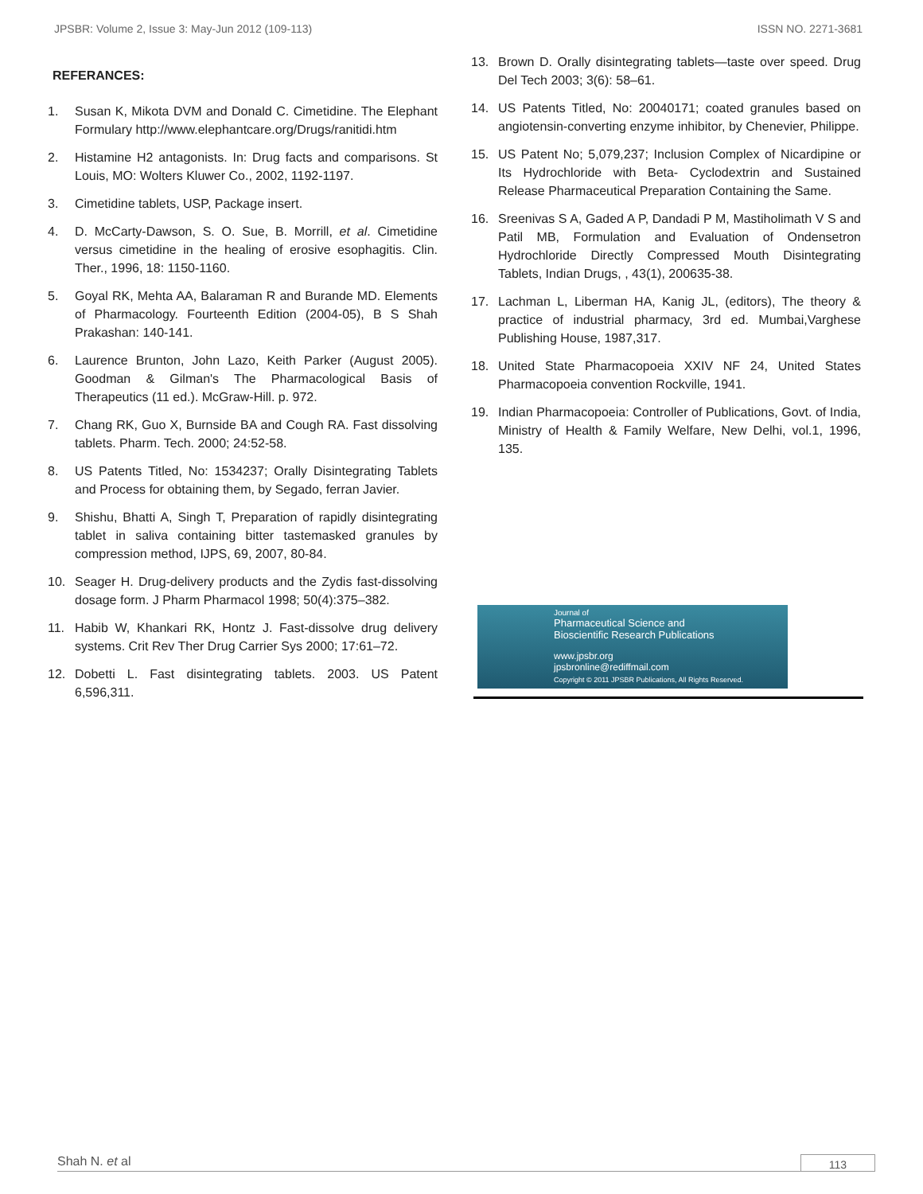JPSBR: Volume 2, Issue 3: May-Jun 2012 (109-113) ISSN NO. 2271-3681
REFERANCES:
1. Susan K, Mikota DVM and Donald C. Cimetidine. The Elephant Formulary http://www.elephantcare.org/Drugs/ranitidi.htm
2. Histamine H2 antagonists. In: Drug facts and comparisons. St Louis, MO: Wolters Kluwer Co., 2002, 1192-1197.
3. Cimetidine tablets, USP, Package insert.
4. D. McCarty-Dawson, S. O. Sue, B. Morrill, et al. Cimetidine versus cimetidine in the healing of erosive esophagitis. Clin. Ther., 1996, 18: 1150-1160.
5. Goyal RK, Mehta AA, Balaraman R and Burande MD. Elements of Pharmacology. Fourteenth Edition (2004-05), B S Shah Prakashan: 140-141.
6. Laurence Brunton, John Lazo, Keith Parker (August 2005). Goodman & Gilman's The Pharmacological Basis of Therapeutics (11 ed.). McGraw-Hill. p. 972.
7. Chang RK, Guo X, Burnside BA and Cough RA. Fast dissolving tablets. Pharm. Tech. 2000; 24:52-58.
8. US Patents Titled, No: 1534237; Orally Disintegrating Tablets and Process for obtaining them, by Segado, ferran Javier.
9. Shishu, Bhatti A, Singh T, Preparation of rapidly disintegrating tablet in saliva containing bitter tastemasked granules by compression method, IJPS, 69, 2007, 80-84.
10. Seager H. Drug-delivery products and the Zydis fast-dissolving dosage form. J Pharm Pharmacol 1998; 50(4):375–382.
11. Habib W, Khankari RK, Hontz J. Fast-dissolve drug delivery systems. Crit Rev Ther Drug Carrier Sys 2000; 17:61–72.
12. Dobetti L. Fast disintegrating tablets. 2003. US Patent 6,596,311.
13. Brown D. Orally disintegrating tablets—taste over speed. Drug Del Tech 2003; 3(6): 58–61.
14. US Patents Titled, No: 20040171; coated granules based on angiotensin-converting enzyme inhibitor, by Chenevier, Philippe.
15. US Patent No; 5,079,237; Inclusion Complex of Nicardipine or Its Hydrochloride with Beta- Cyclodextrin and Sustained Release Pharmaceutical Preparation Containing the Same.
16. Sreenivas S A, Gaded A P, Dandadi P M, Mastiholimath V S and Patil MB, Formulation and Evaluation of Ondensetron Hydrochloride Directly Compressed Mouth Disintegrating Tablets, Indian Drugs, , 43(1), 200635-38.
17. Lachman L, Liberman HA, Kanig JL, (editors), The theory & practice of industrial pharmacy, 3rd ed. Mumbai,Varghese Publishing House, 1987,317.
18. United State Pharmacopoeia XXIV NF 24, United States Pharmacopoeia convention Rockville, 1941.
19. Indian Pharmacopoeia: Controller of Publications, Govt. of India, Ministry of Health & Family Welfare, New Delhi, vol.1, 1996, 135.
Journal of
Pharmaceutical Science and
Bioscientific Research Publications
www.jpsbr.org
jpsbronline@rediffmail.com
Copyright © 2011 JPSBR Publications, All Rights Reserved.
Shah N. et al 113